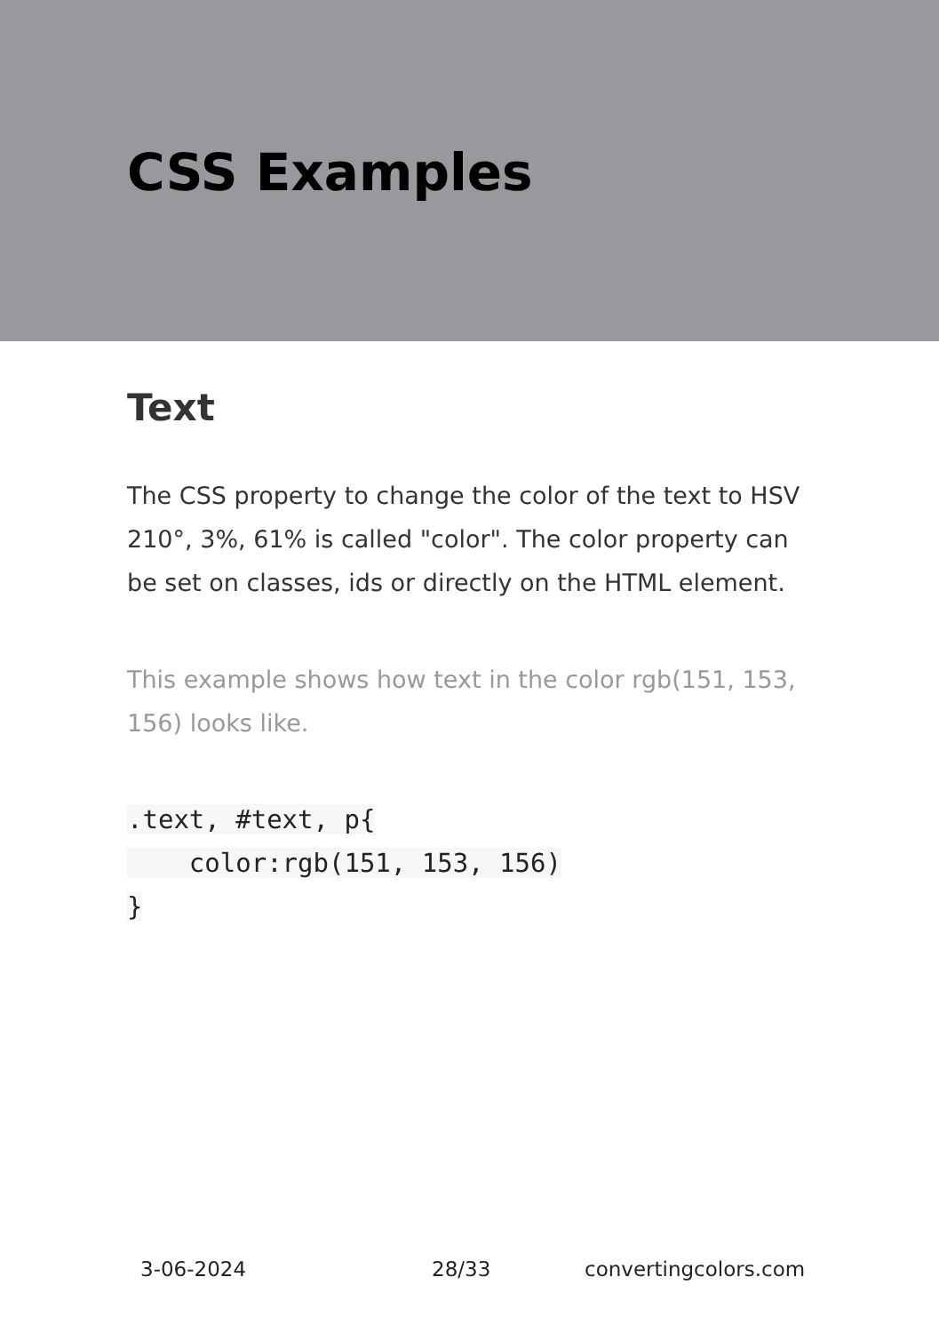CSS Examples
Text
The CSS property to change the color of the text to HSV 210°, 3%, 61% is called "color". The color property can be set on classes, ids or directly on the HTML element.
This example shows how text in the color rgb(151, 153, 156) looks like.
.text, #text, p{
    color:rgb(151, 153, 156)
}
3-06-2024 28/33 convertingcolors.com